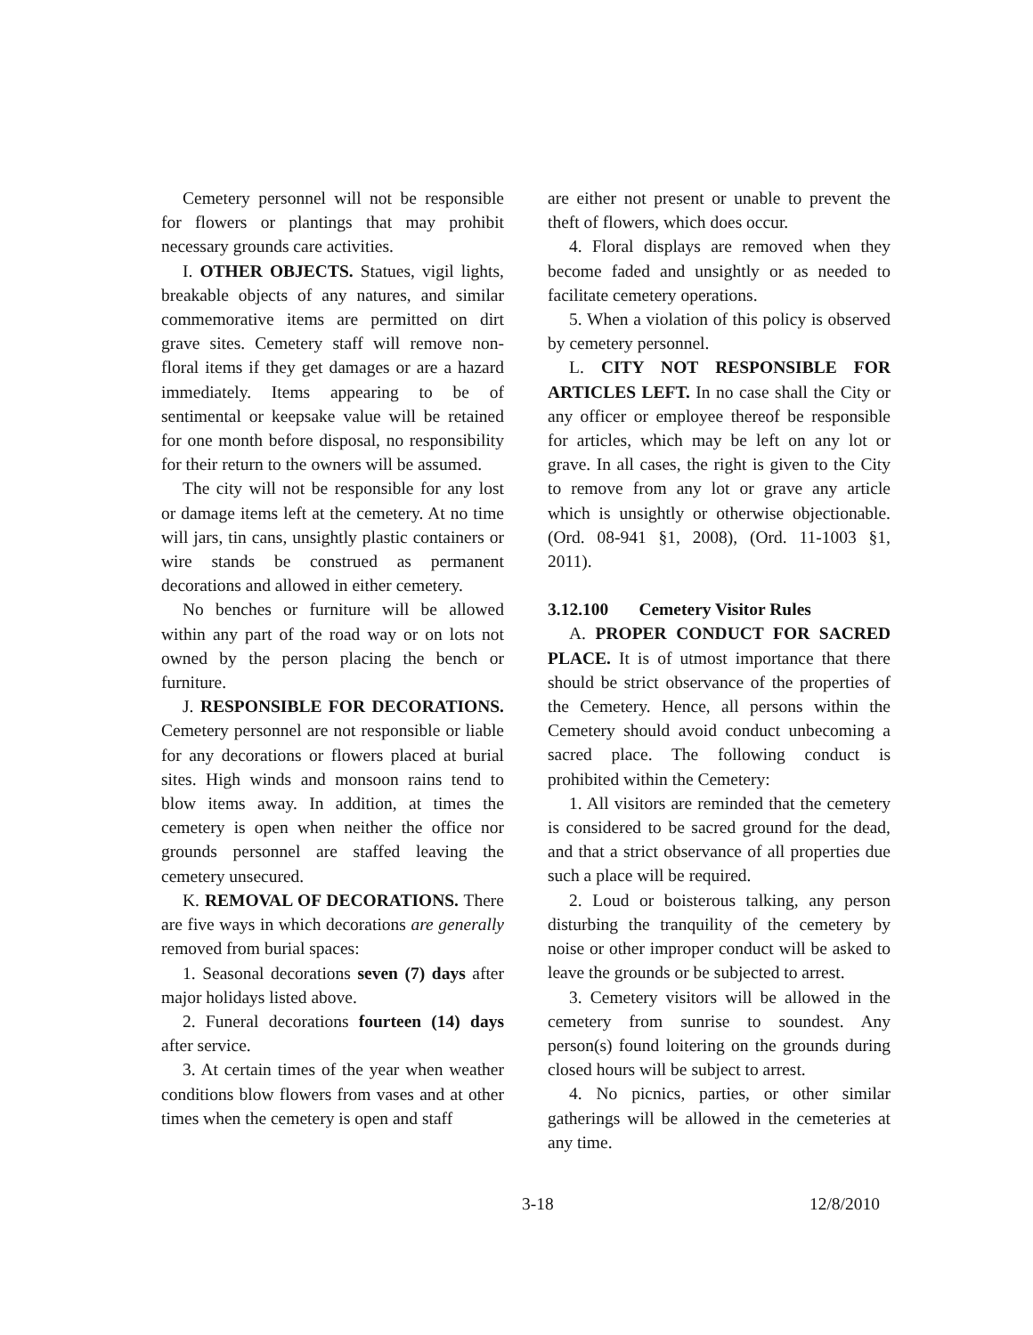Cemetery personnel will not be responsible for flowers or plantings that may prohibit necessary grounds care activities.
I. OTHER OBJECTS. Statues, vigil lights, breakable objects of any natures, and similar commemorative items are permitted on dirt grave sites. Cemetery staff will remove non-floral items if they get damages or are a hazard immediately. Items appearing to be of sentimental or keepsake value will be retained for one month before disposal, no responsibility for their return to the owners will be assumed.
The city will not be responsible for any lost or damage items left at the cemetery. At no time will jars, tin cans, unsightly plastic containers or wire stands be construed as permanent decorations and allowed in either cemetery.
No benches or furniture will be allowed within any part of the road way or on lots not owned by the person placing the bench or furniture.
J. RESPONSIBLE FOR DECORATIONS. Cemetery personnel are not responsible or liable for any decorations or flowers placed at burial sites. High winds and monsoon rains tend to blow items away. In addition, at times the cemetery is open when neither the office nor grounds personnel are staffed leaving the cemetery unsecured.
K. REMOVAL OF DECORATIONS. There are five ways in which decorations are generally removed from burial spaces:
1. Seasonal decorations seven (7) days after major holidays listed above.
2. Funeral decorations fourteen (14) days after service.
3. At certain times of the year when weather conditions blow flowers from vases and at other times when the cemetery is open and staff
are either not present or unable to prevent the theft of flowers, which does occur.
4. Floral displays are removed when they become faded and unsightly or as needed to facilitate cemetery operations.
5. When a violation of this policy is observed by cemetery personnel.
L. CITY NOT RESPONSIBLE FOR ARTICLES LEFT. In no case shall the City or any officer or employee thereof be responsible for articles, which may be left on any lot or grave. In all cases, the right is given to the City to remove from any lot or grave any article which is unsightly or otherwise objectionable. (Ord. 08-941 §1, 2008), (Ord. 11-1003 §1, 2011).
3.12.100 Cemetery Visitor Rules
A. PROPER CONDUCT FOR SACRED PLACE. It is of utmost importance that there should be strict observance of the properties of the Cemetery. Hence, all persons within the Cemetery should avoid conduct unbecoming a sacred place. The following conduct is prohibited within the Cemetery:
1. All visitors are reminded that the cemetery is considered to be sacred ground for the dead, and that a strict observance of all properties due such a place will be required.
2. Loud or boisterous talking, any person disturbing the tranquility of the cemetery by noise or other improper conduct will be asked to leave the grounds or be subjected to arrest.
3. Cemetery visitors will be allowed in the cemetery from sunrise to soundest. Any person(s) found loitering on the grounds during closed hours will be subject to arrest.
4. No picnics, parties, or other similar gatherings will be allowed in the cemeteries at any time.
3-18 12/8/2010